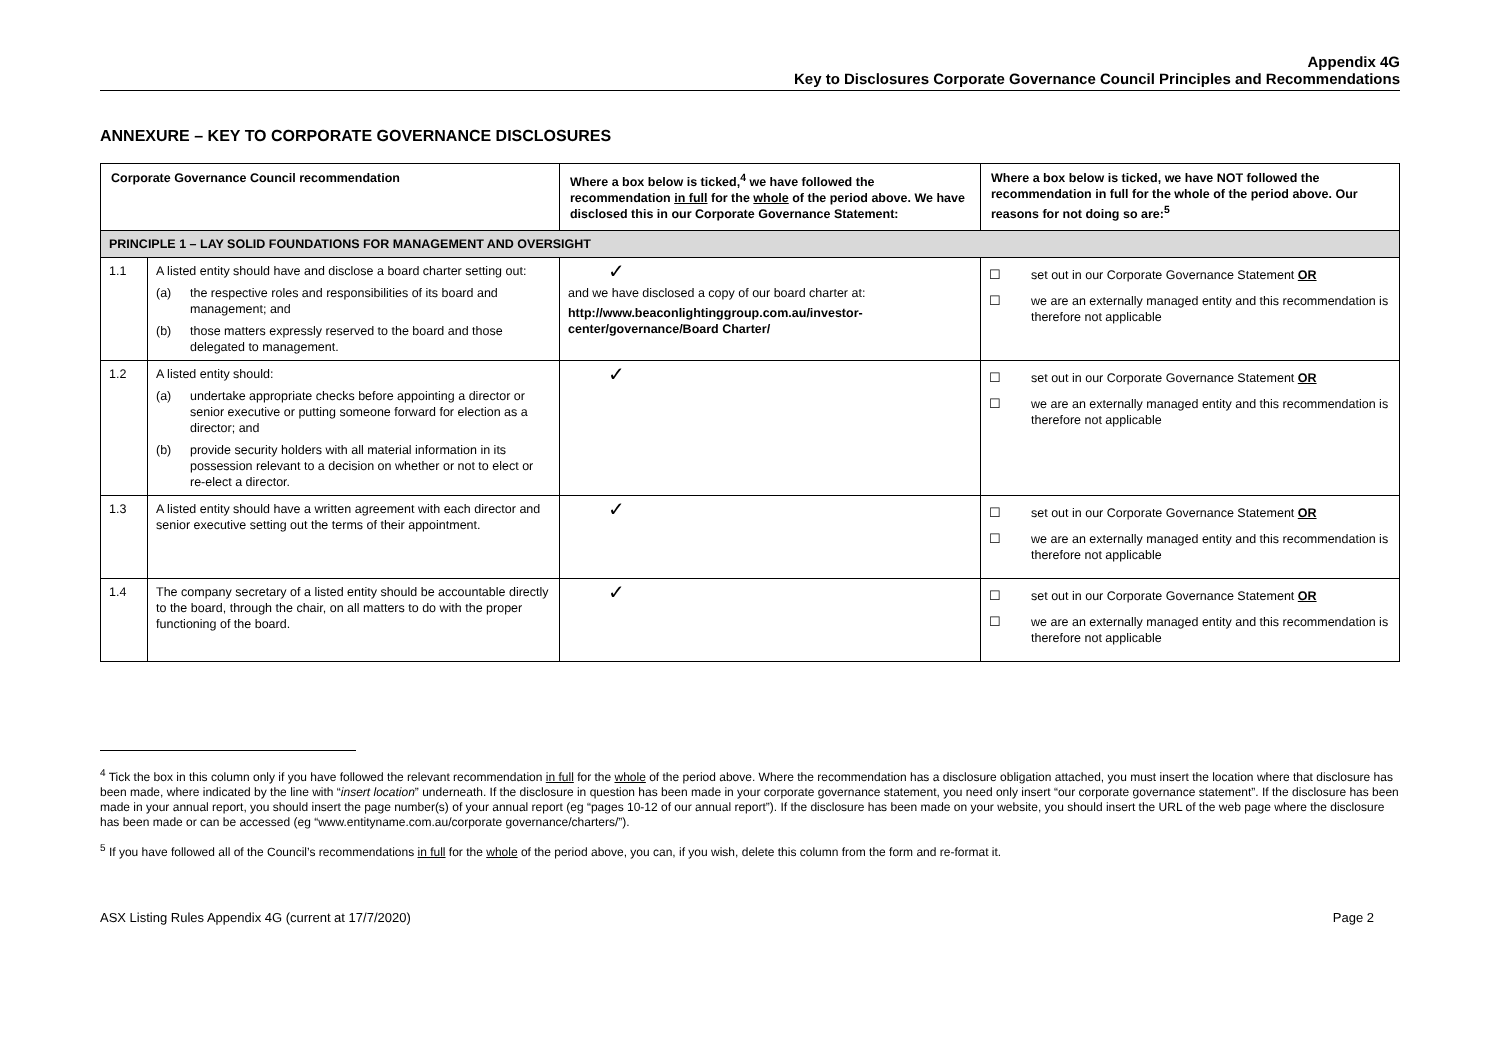Appendix 4G
Key to Disclosures Corporate Governance Council Principles and Recommendations
ANNEXURE – KEY TO CORPORATE GOVERNANCE DISCLOSURES
| Corporate Governance Council recommendation | | Where a box below is ticked,<sup>4</sup> we have followed the recommendation in full for the whole of the period above. We have disclosed this in our Corporate Governance Statement: | Where a box below is ticked, we have NOT followed the recommendation in full for the whole of the period above. Our reasons for not doing so are:<sup>5</sup> |
| --- | --- | --- | --- |
| PRINCIPLE 1 – LAY SOLID FOUNDATIONS FOR MANAGEMENT AND OVERSIGHT | | | |
| 1.1 | A listed entity should have and disclose a board charter setting out: (a) the respective roles and responsibilities of its board and management; and (b) those matters expressly reserved to the board and those delegated to management. | ✓ and we have disclosed a copy of our board charter at: http://www.beaconlightinggroup.com.au/investor-center/governance/Board Charter/ | ☐ set out in our Corporate Governance Statement OR ☐ we are an externally managed entity and this recommendation is therefore not applicable |
| 1.2 | A listed entity should: (a) undertake appropriate checks before appointing a director or senior executive or putting someone forward for election as a director; and (b) provide security holders with all material information in its possession relevant to a decision on whether or not to elect or re-elect a director. | ✓ | ☐ set out in our Corporate Governance Statement OR ☐ we are an externally managed entity and this recommendation is therefore not applicable |
| 1.3 | A listed entity should have a written agreement with each director and senior executive setting out the terms of their appointment. | ✓ | ☐ set out in our Corporate Governance Statement OR ☐ we are an externally managed entity and this recommendation is therefore not applicable |
| 1.4 | The company secretary of a listed entity should be accountable directly to the board, through the chair, on all matters to do with the proper functioning of the board. | ✓ | ☐ set out in our Corporate Governance Statement OR ☐ we are an externally managed entity and this recommendation is therefore not applicable |
<sup>4</sup> Tick the box in this column only if you have followed the relevant recommendation in full for the whole of the period above. Where the recommendation has a disclosure obligation attached, you must insert the location where that disclosure has been made, where indicated by the line with “insert location” underneath. If the disclosure in question has been made in your corporate governance statement, you need only insert “our corporate governance statement”. If the disclosure has been made in your annual report, you should insert the page number(s) of your annual report (eg “pages 10-12 of our annual report”). If the disclosure has been made on your website, you should insert the URL of the web page where the disclosure has been made or can be accessed (eg “www.entityname.com.au/corporate governance/charters/”).
<sup>5</sup> If you have followed all of the Council’s recommendations in full for the whole of the period above, you can, if you wish, delete this column from the form and re-format it.
ASX Listing Rules Appendix 4G (current at 17/7/2020) Page 2